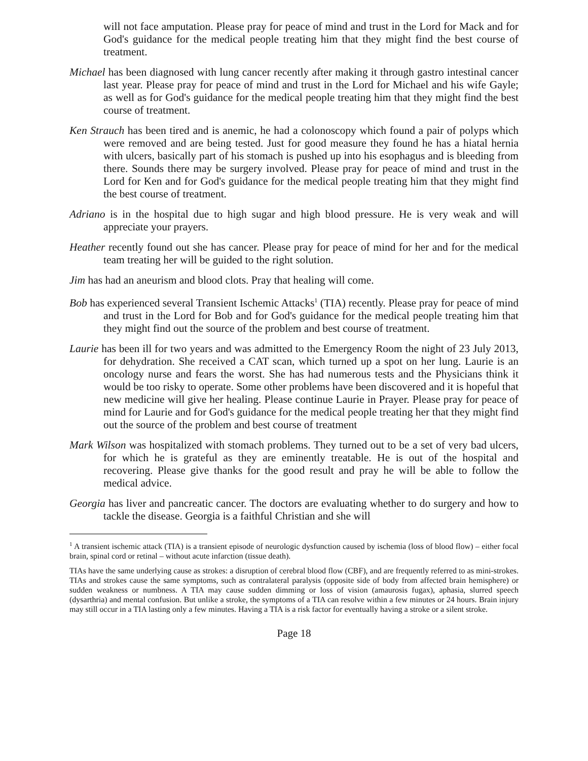will not face amputation. Please pray for peace of mind and trust in the Lord for Mack and for God's guidance for the medical people treating him that they might find the best course of treatment.
Michael has been diagnosed with lung cancer recently after making it through gastro intestinal cancer last year. Please pray for peace of mind and trust in the Lord for Michael and his wife Gayle; as well as for God's guidance for the medical people treating him that they might find the best course of treatment.
Ken Strauch has been tired and is anemic, he had a colonoscopy which found a pair of polyps which were removed and are being tested. Just for good measure they found he has a hiatal hernia with ulcers, basically part of his stomach is pushed up into his esophagus and is bleeding from there. Sounds there may be surgery involved. Please pray for peace of mind and trust in the Lord for Ken and for God's guidance for the medical people treating him that they might find the best course of treatment.
Adriano is in the hospital due to high sugar and high blood pressure. He is very weak and will appreciate your prayers.
Heather recently found out she has cancer. Please pray for peace of mind for her and for the medical team treating her will be guided to the right solution.
Jim has had an aneurism and blood clots. Pray that healing will come.
Bob has experienced several Transient Ischemic Attacks<sup>1</sup> (TIA) recently. Please pray for peace of mind and trust in the Lord for Bob and for God's guidance for the medical people treating him that they might find out the source of the problem and best course of treatment.
Laurie has been ill for two years and was admitted to the Emergency Room the night of 23 July 2013, for dehydration. She received a CAT scan, which turned up a spot on her lung. Laurie is an oncology nurse and fears the worst. She has had numerous tests and the Physicians think it would be too risky to operate. Some other problems have been discovered and it is hopeful that new medicine will give her healing. Please continue Laurie in Prayer. Please pray for peace of mind for Laurie and for God's guidance for the medical people treating her that they might find out the source of the problem and best course of treatment
Mark Wilson was hospitalized with stomach problems. They turned out to be a set of very bad ulcers, for which he is grateful as they are eminently treatable. He is out of the hospital and recovering. Please give thanks for the good result and pray he will be able to follow the medical advice.
Georgia has liver and pancreatic cancer. The doctors are evaluating whether to do surgery and how to tackle the disease. Georgia is a faithful Christian and she will
<sup>1</sup> A transient ischemic attack (TIA) is a transient episode of neurologic dysfunction caused by ischemia (loss of blood flow) – either focal brain, spinal cord or retinal – without acute infarction (tissue death).
TIAs have the same underlying cause as strokes: a disruption of cerebral blood flow (CBF), and are frequently referred to as mini-strokes. TIAs and strokes cause the same symptoms, such as contralateral paralysis (opposite side of body from affected brain hemisphere) or sudden weakness or numbness. A TIA may cause sudden dimming or loss of vision (amaurosis fugax), aphasia, slurred speech (dysarthria) and mental confusion. But unlike a stroke, the symptoms of a TIA can resolve within a few minutes or 24 hours. Brain injury may still occur in a TIA lasting only a few minutes. Having a TIA is a risk factor for eventually having a stroke or a silent stroke.
Page 18